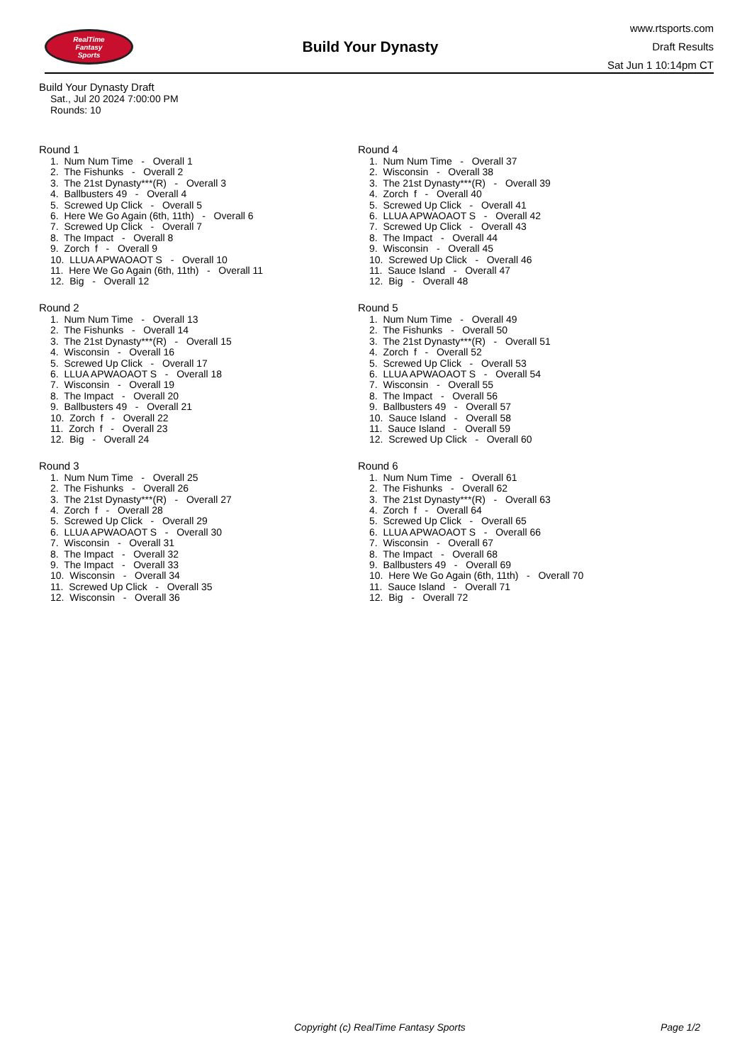RealTime
Fantasy
Sports
Build Your Dynasty
www.rtsports.com
Draft Results
Sat Jun 1 10:14pm CT
Build Your Dynasty Draft
Sat., Jul 20 2024 7:00:00 PM
Rounds: 10
Round 1
1. Num Num Time - Overall 1 2. The Fishunks - Overall 2 3. The 21st Dynasty***(R) - Overall 3 4. Ballbusters 49 - Overall 4 5. Screwed Up Click - Overall 5 6. Here We Go Again (6th, 11th) - Overall 6 7. Screwed Up Click - Overall 7 8. The Impact - Overall 8 9. Zorch f - Overall 9 10. LLUA APWAOAOT S - Overall 10 11. Here We Go Again (6th, 11th) - Overall 11 12. Big - Overall 12
Round 2
1. Num Num Time - Overall 13 2. The Fishunks - Overall 14 3. The 21st Dynasty***(R) - Overall 15 4. Wisconsin - Overall 16 5. Screwed Up Click - Overall 17 6. LLUA APWAOAOT S - Overall 18 7. Wisconsin - Overall 19 8. The Impact - Overall 20 9. Ballbusters 49 - Overall 21 10. Zorch f - Overall 22 11. Zorch f - Overall 23 12. Big - Overall 24
Round 3
1. Num Num Time - Overall 25 2. The Fishunks - Overall 26 3. The 21st Dynasty***(R) - Overall 27 4. Zorch f - Overall 28 5. Screwed Up Click - Overall 29 6. LLUA APWAOAOT S - Overall 30 7. Wisconsin - Overall 31 8. The Impact - Overall 32 9. The Impact - Overall 33 10. Wisconsin - Overall 34 11. Screwed Up Click - Overall 35 12. Wisconsin - Overall 36
Round 4
1. Num Num Time - Overall 37 2. Wisconsin - Overall 38 3. The 21st Dynasty***(R) - Overall 39 4. Zorch f - Overall 40 5. Screwed Up Click - Overall 41 6. LLUA APWAOAOT S - Overall 42 7. Screwed Up Click - Overall 43 8. The Impact - Overall 44 9. Wisconsin - Overall 45 10. Screwed Up Click - Overall 46 11. Sauce Island - Overall 47 12. Big - Overall 48
Round 5
1. Num Num Time - Overall 49 2. The Fishunks - Overall 50 3. The 21st Dynasty***(R) - Overall 51 4. Zorch f - Overall 52 5. Screwed Up Click - Overall 53 6. LLUA APWAOAOT S - Overall 54 7. Wisconsin - Overall 55 8. The Impact - Overall 56 9. Ballbusters 49 - Overall 57 10. Sauce Island - Overall 58 11. Sauce Island - Overall 59 12. Screwed Up Click - Overall 60
Round 6
1. Num Num Time - Overall 61 2. The Fishunks - Overall 62 3. The 21st Dynasty***(R) - Overall 63 4. Zorch f - Overall 64 5. Screwed Up Click - Overall 65 6. LLUA APWAOAOT S - Overall 66 7. Wisconsin - Overall 67 8. The Impact - Overall 68 9. Ballbusters 49 - Overall 69 10. Here We Go Again (6th, 11th) - Overall 70 11. Sauce Island - Overall 71 12. Big - Overall 72
Copyright (c) RealTime Fantasy Sports Page 1/2